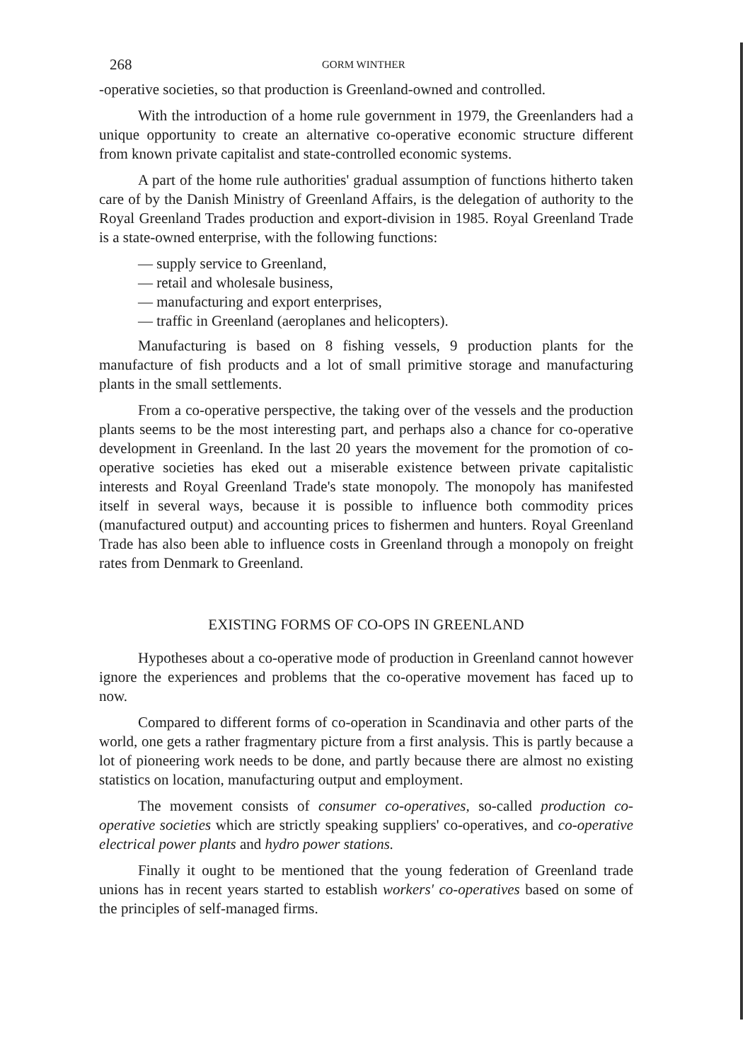268 GORM WINTHER
-operative societies, so that production is Greenland-owned and controlled.
With the introduction of a home rule government in 1979, the Greenlanders had a unique opportunity to create an alternative co-operative economic structure different from known private capitalist and state-controlled economic systems.
A part of the home rule authorities' gradual assumption of functions hitherto taken care of by the Danish Ministry of Greenland Affairs, is the delegation of authority to the Royal Greenland Trades production and export-division in 1985. Royal Greenland Trade is a state-owned enterprise, with the following functions:
— supply service to Greenland,
— retail and wholesale business,
— manufacturing and export enterprises,
— traffic in Greenland (aeroplanes and helicopters).
Manufacturing is based on 8 fishing vessels, 9 production plants for the manufacture of fish products and a lot of small primitive storage and manufacturing plants in the small settlements.
From a co-operative perspective, the taking over of the vessels and the production plants seems to be the most interesting part, and perhaps also a chance for co-operative development in Greenland. In the last 20 years the movement for the promotion of co-operative societies has eked out a miserable existence between private capitalistic interests and Royal Greenland Trade's state monopoly. The monopoly has manifested itself in several ways, because it is possible to influence both commodity prices (manufactured output) and accounting prices to fishermen and hunters. Royal Greenland Trade has also been able to influence costs in Greenland through a monopoly on freight rates from Denmark to Greenland.
EXISTING FORMS OF CO-OPS IN GREENLAND
Hypotheses about a co-operative mode of production in Greenland cannot however ignore the experiences and problems that the co-operative movement has faced up to now.
Compared to different forms of co-operation in Scandinavia and other parts of the world, one gets a rather fragmentary picture from a first analysis. This is partly because a lot of pioneering work needs to be done, and partly because there are almost no existing statistics on location, manufacturing output and employment.
The movement consists of consumer co-operatives, so-called production co-operative societies which are strictly speaking suppliers' co-operatives, and co-operative electrical power plants and hydro power stations.
Finally it ought to be mentioned that the young federation of Greenland trade unions has in recent years started to establish workers' co-operatives based on some of the principles of self-managed firms.